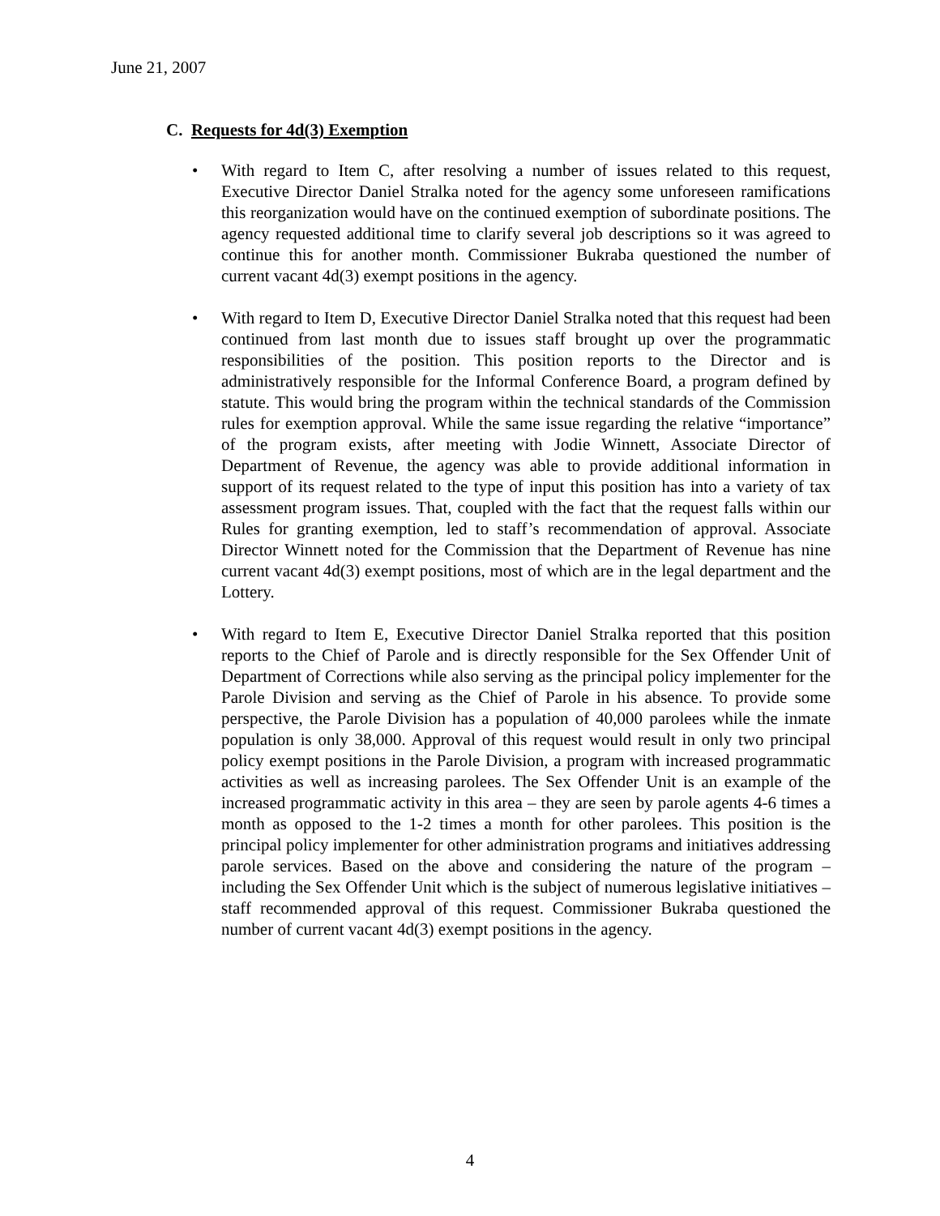June 21, 2007
C. Requests for 4d(3) Exemption
• With regard to Item C, after resolving a number of issues related to this request, Executive Director Daniel Stralka noted for the agency some unforeseen ramifications this reorganization would have on the continued exemption of subordinate positions. The agency requested additional time to clarify several job descriptions so it was agreed to continue this for another month. Commissioner Bukraba questioned the number of current vacant 4d(3) exempt positions in the agency.
• With regard to Item D, Executive Director Daniel Stralka noted that this request had been continued from last month due to issues staff brought up over the programmatic responsibilities of the position. This position reports to the Director and is administratively responsible for the Informal Conference Board, a program defined by statute. This would bring the program within the technical standards of the Commission rules for exemption approval. While the same issue regarding the relative “importance” of the program exists, after meeting with Jodie Winnett, Associate Director of Department of Revenue, the agency was able to provide additional information in support of its request related to the type of input this position has into a variety of tax assessment program issues. That, coupled with the fact that the request falls within our Rules for granting exemption, led to staff’s recommendation of approval. Associate Director Winnett noted for the Commission that the Department of Revenue has nine current vacant 4d(3) exempt positions, most of which are in the legal department and the Lottery.
• With regard to Item E, Executive Director Daniel Stralka reported that this position reports to the Chief of Parole and is directly responsible for the Sex Offender Unit of Department of Corrections while also serving as the principal policy implementer for the Parole Division and serving as the Chief of Parole in his absence. To provide some perspective, the Parole Division has a population of 40,000 parolees while the inmate population is only 38,000. Approval of this request would result in only two principal policy exempt positions in the Parole Division, a program with increased programmatic activities as well as increasing parolees. The Sex Offender Unit is an example of the increased programmatic activity in this area – they are seen by parole agents 4-6 times a month as opposed to the 1-2 times a month for other parolees. This position is the principal policy implementer for other administration programs and initiatives addressing parole services. Based on the above and considering the nature of the program – including the Sex Offender Unit which is the subject of numerous legislative initiatives – staff recommended approval of this request. Commissioner Bukraba questioned the number of current vacant 4d(3) exempt positions in the agency.
4